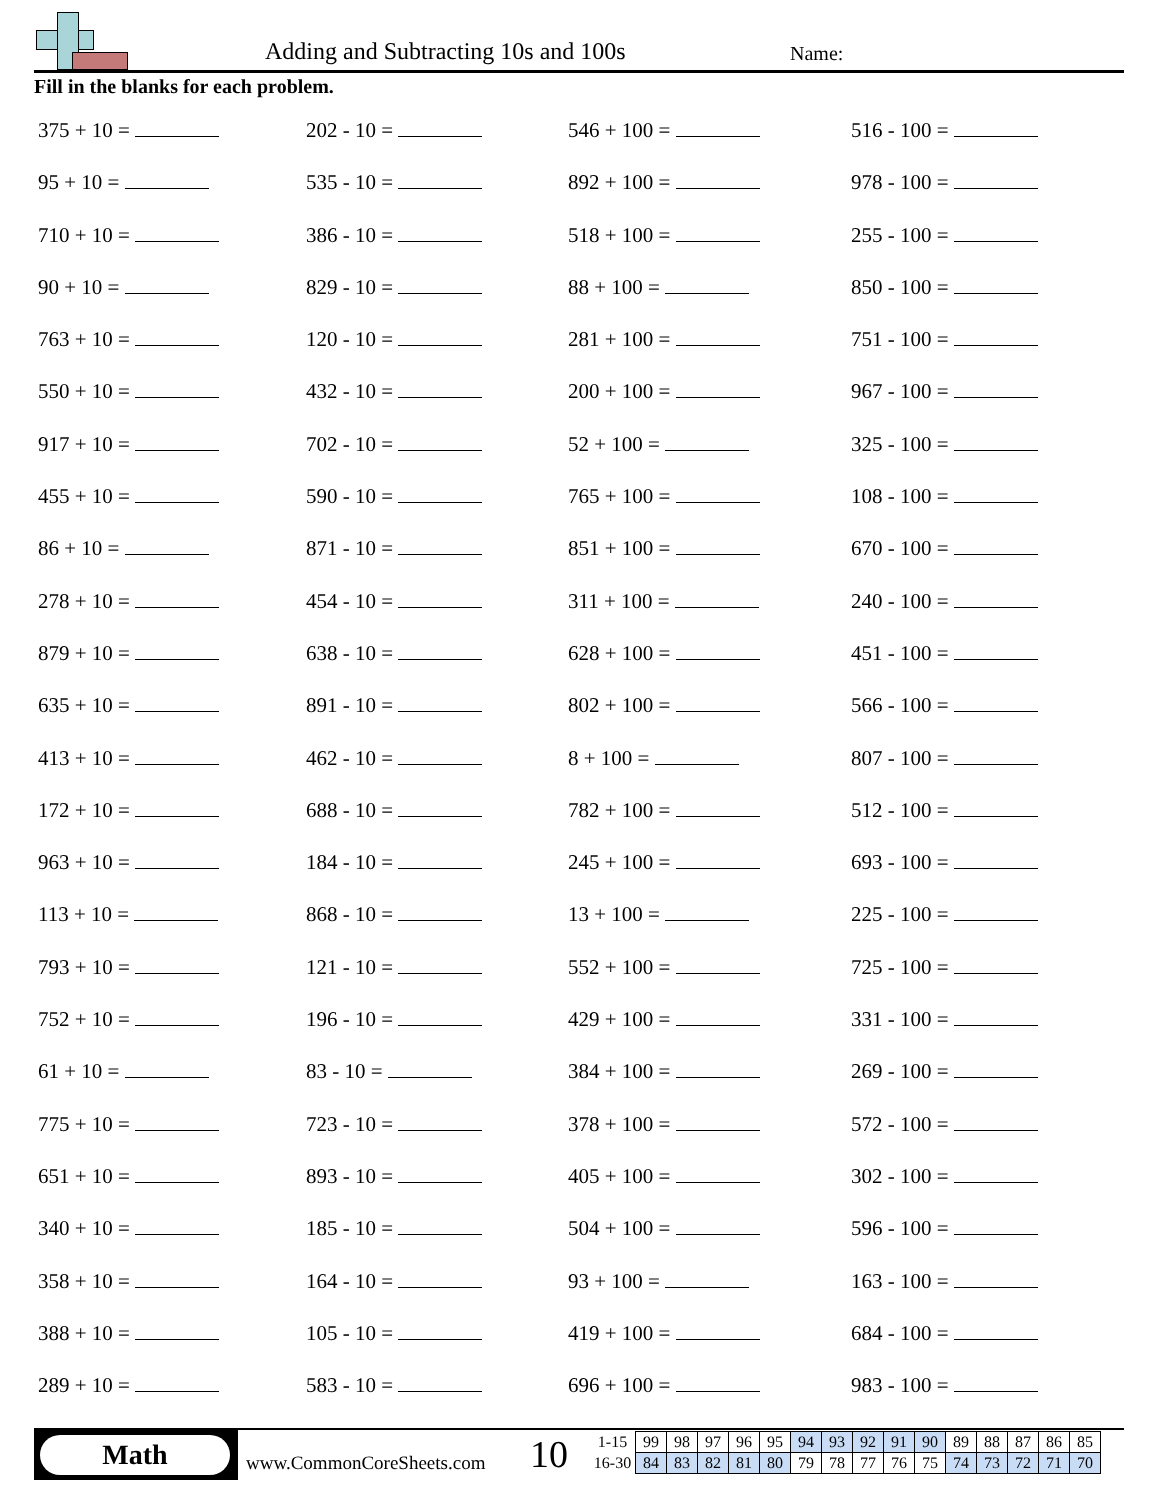Adding and Subtracting 10s and 100s
Name:
Fill in the blanks for each problem.
375 + 10 =
202 - 10 =
546 + 100 =
516 - 100 =
95 + 10 =
535 - 10 =
892 + 100 =
978 - 100 =
710 + 10 =
386 - 10 =
518 + 100 =
255 - 100 =
90 + 10 =
829 - 10 =
88 + 100 =
850 - 100 =
763 + 10 =
120 - 10 =
281 + 100 =
751 - 100 =
550 + 10 =
432 - 10 =
200 + 100 =
967 - 100 =
917 + 10 =
702 - 10 =
52 + 100 =
325 - 100 =
455 + 10 =
590 - 10 =
765 + 100 =
108 - 100 =
86 + 10 =
871 - 10 =
851 + 100 =
670 - 100 =
278 + 10 =
454 - 10 =
311 + 100 =
240 - 100 =
879 + 10 =
638 - 10 =
628 + 100 =
451 - 100 =
635 + 10 =
891 - 10 =
802 + 100 =
566 - 100 =
413 + 10 =
462 - 10 =
8 + 100 =
807 - 100 =
172 + 10 =
688 - 10 =
782 + 100 =
512 - 100 =
963 + 10 =
184 - 10 =
245 + 100 =
693 - 100 =
113 + 10 =
868 - 10 =
13 + 100 =
225 - 100 =
793 + 10 =
121 - 10 =
552 + 100 =
725 - 100 =
752 + 10 =
196 - 10 =
429 + 100 =
331 - 100 =
61 + 10 =
83 - 10 =
384 + 100 =
269 - 100 =
775 + 10 =
723 - 10 =
378 + 100 =
572 - 100 =
651 + 10 =
893 - 10 =
405 + 100 =
302 - 100 =
340 + 10 =
185 - 10 =
504 + 100 =
596 - 100 =
358 + 10 =
164 - 10 =
93 + 100 =
163 - 100 =
388 + 10 =
105 - 10 =
419 + 100 =
684 - 100 =
289 + 10 =
583 - 10 =
696 + 100 =
983 - 100 =
Math
www.CommonCoreSheets.com 10
| 1-15 | 99 | 98 | 97 | 96 | 95 | 94 | 93 | 92 | 91 | 90 | 89 | 88 | 87 | 86 | 85 |
| 16-30 | 84 | 83 | 82 | 81 | 80 | 79 | 78 | 77 | 76 | 75 | 74 | 73 | 72 | 71 | 70 |